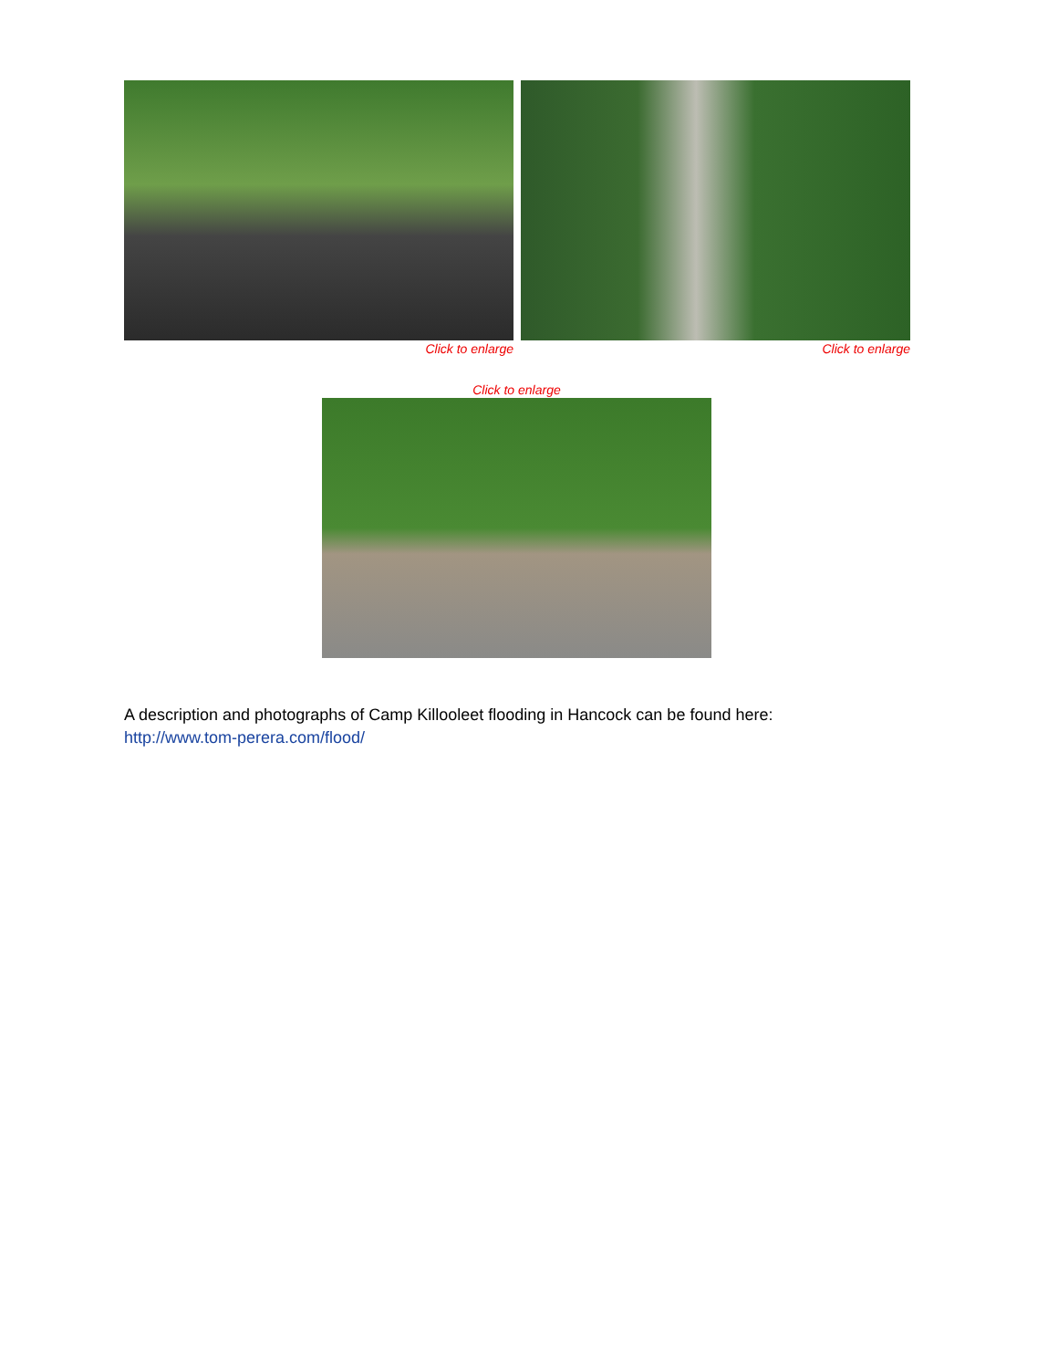Click to enlarge Click to enlarge
Click to enlarge
A description and photographs of Camp Killooleet flooding in Hancock can be found here:
http://www.tom-perera.com/flood/